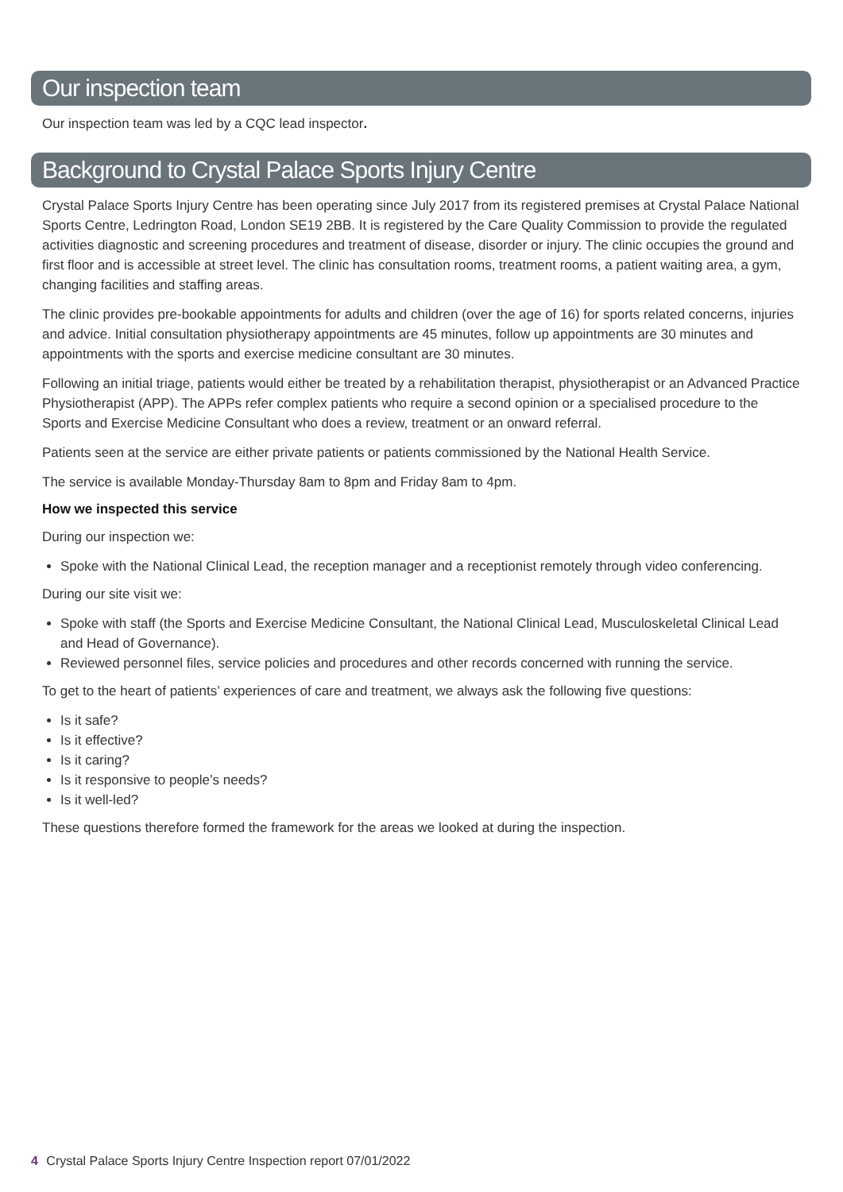Our inspection team
Our inspection team was led by a CQC lead inspector.
Background to Crystal Palace Sports Injury Centre
Crystal Palace Sports Injury Centre has been operating since July 2017 from its registered premises at Crystal Palace National Sports Centre, Ledrington Road, London SE19 2BB. It is registered by the Care Quality Commission to provide the regulated activities diagnostic and screening procedures and treatment of disease, disorder or injury. The clinic occupies the ground and first floor and is accessible at street level. The clinic has consultation rooms, treatment rooms, a patient waiting area, a gym, changing facilities and staffing areas.
The clinic provides pre-bookable appointments for adults and children (over the age of 16) for sports related concerns, injuries and advice. Initial consultation physiotherapy appointments are 45 minutes, follow up appointments are 30 minutes and appointments with the sports and exercise medicine consultant are 30 minutes.
Following an initial triage, patients would either be treated by a rehabilitation therapist, physiotherapist or an Advanced Practice Physiotherapist (APP). The APPs refer complex patients who require a second opinion or a specialised procedure to the Sports and Exercise Medicine Consultant who does a review, treatment or an onward referral.
Patients seen at the service are either private patients or patients commissioned by the National Health Service.
The service is available Monday-Thursday 8am to 8pm and Friday 8am to 4pm.
How we inspected this service
During our inspection we:
Spoke with the National Clinical Lead, the reception manager and a receptionist remotely through video conferencing.
During our site visit we:
Spoke with staff (the Sports and Exercise Medicine Consultant, the National Clinical Lead, Musculoskeletal Clinical Lead and Head of Governance).
Reviewed personnel files, service policies and procedures and other records concerned with running the service.
To get to the heart of patients’ experiences of care and treatment, we always ask the following five questions:
Is it safe?
Is it effective?
Is it caring?
Is it responsive to people’s needs?
Is it well-led?
These questions therefore formed the framework for the areas we looked at during the inspection.
4 Crystal Palace Sports Injury Centre Inspection report 07/01/2022